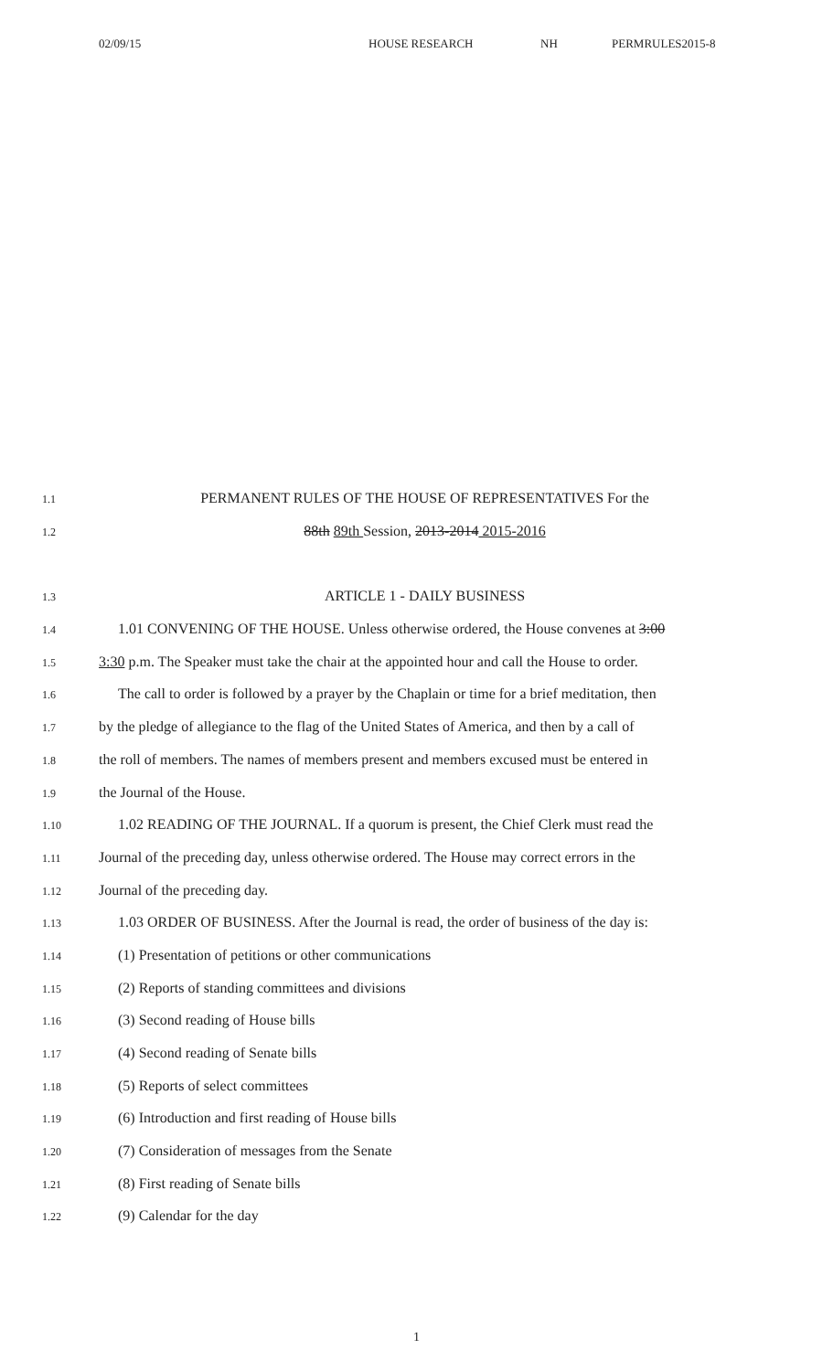02/09/15 HOUSE RESEARCH NH PERMRULES2015-8
1.1
PERMANENT RULES OF THE HOUSE OF REPRESENTATIVES For the
1.2
88th 89th Session, 2013-2014 2015-2016
1.3
ARTICLE 1 - DAILY BUSINESS
1.4
1.01 CONVENING OF THE HOUSE. Unless otherwise ordered, the House convenes at 3:00
1.5
3:30 p.m. The Speaker must take the chair at the appointed hour and call the House to order.
1.6
The call to order is followed by a prayer by the Chaplain or time for a brief meditation, then
1.7
by the pledge of allegiance to the flag of the United States of America, and then by a call of
1.8
the roll of members. The names of members present and members excused must be entered in
1.9
the Journal of the House.
1.10
1.02 READING OF THE JOURNAL. If a quorum is present, the Chief Clerk must read the
1.11
Journal of the preceding day, unless otherwise ordered. The House may correct errors in the
1.12
Journal of the preceding day.
1.13
1.03 ORDER OF BUSINESS. After the Journal is read, the order of business of the day is:
1.14
(1) Presentation of petitions or other communications
1.15
(2) Reports of standing committees and divisions
1.16
(3) Second reading of House bills
1.17
(4) Second reading of Senate bills
1.18
(5) Reports of select committees
1.19
(6) Introduction and first reading of House bills
1.20
(7) Consideration of messages from the Senate
1.21
(8) First reading of Senate bills
1.22
(9) Calendar for the day
1